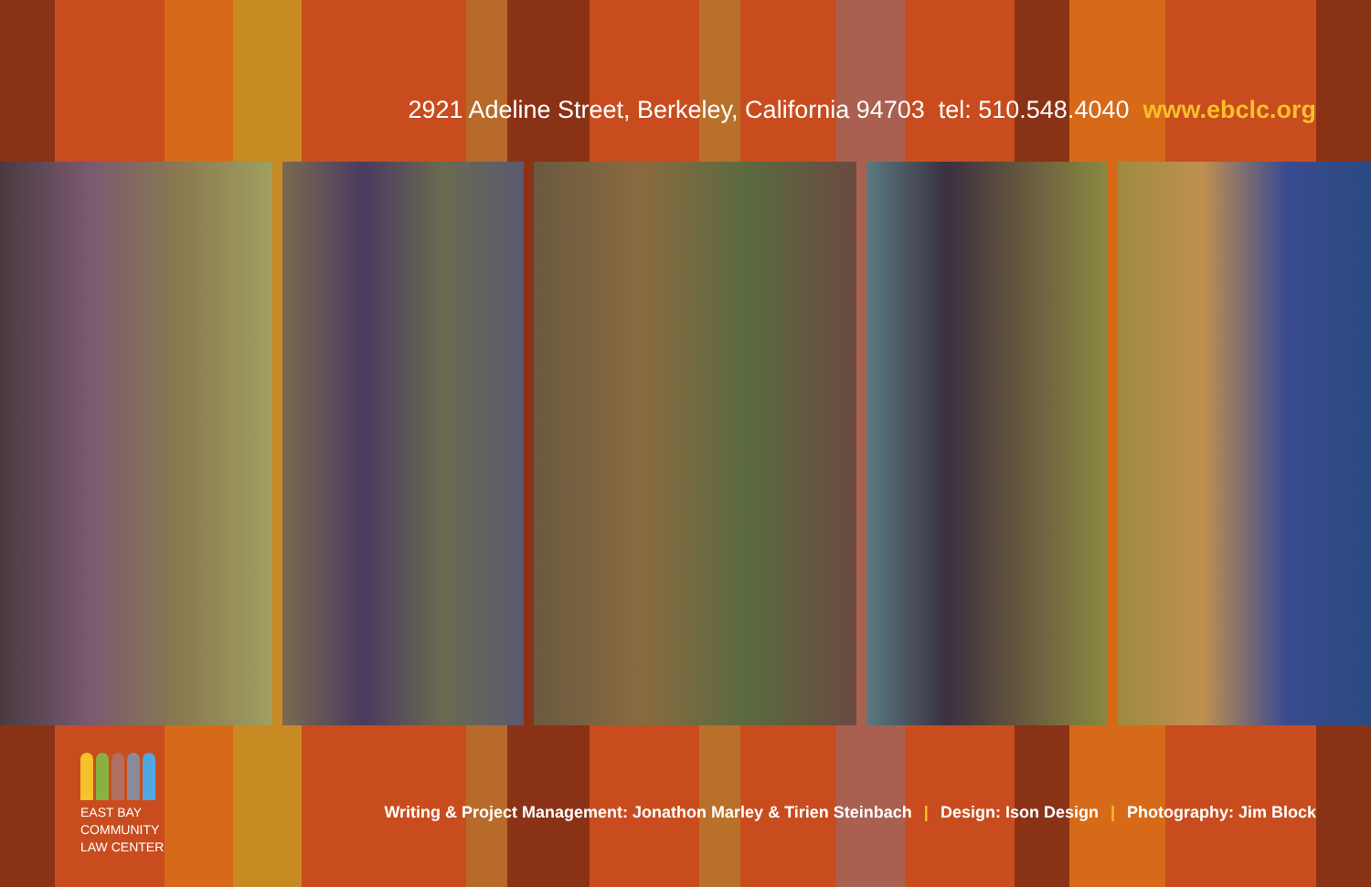2921 Adeline Street, Berkeley, California 94703 tel: 510.548.4040 www.ebclc.org
EAST BAY
COMMUNITY
LAW CENTER
Writing & Project Management: Jonathon Marley & Tirien Steinbach | Design: Ison Design | Photography: Jim Block